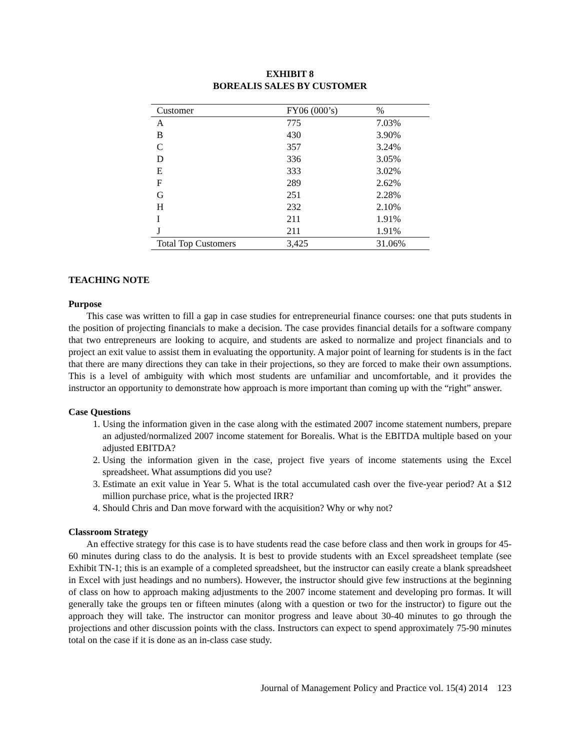EXHIBIT 8
BOREALIS SALES BY CUSTOMER
| Customer | FY06 (000’s) | % |
| --- | --- | --- |
| A | 775 | 7.03% |
| B | 430 | 3.90% |
| C | 357 | 3.24% |
| D | 336 | 3.05% |
| E | 333 | 3.02% |
| F | 289 | 2.62% |
| G | 251 | 2.28% |
| H | 232 | 2.10% |
| I | 211 | 1.91% |
| J | 211 | 1.91% |
| Total Top Customers | 3,425 | 31.06% |
TEACHING NOTE
Purpose
This case was written to fill a gap in case studies for entrepreneurial finance courses: one that puts students in the position of projecting financials to make a decision. The case provides financial details for a software company that two entrepreneurs are looking to acquire, and students are asked to normalize and project financials and to project an exit value to assist them in evaluating the opportunity. A major point of learning for students is in the fact that there are many directions they can take in their projections, so they are forced to make their own assumptions. This is a level of ambiguity with which most students are unfamiliar and uncomfortable, and it provides the instructor an opportunity to demonstrate how approach is more important than coming up with the “right” answer.
Case Questions
1. Using the information given in the case along with the estimated 2007 income statement numbers, prepare an adjusted/normalized 2007 income statement for Borealis. What is the EBITDA multiple based on your adjusted EBITDA?
2. Using the information given in the case, project five years of income statements using the Excel spreadsheet. What assumptions did you use?
3. Estimate an exit value in Year 5. What is the total accumulated cash over the five-year period? At a $12 million purchase price, what is the projected IRR?
4. Should Chris and Dan move forward with the acquisition? Why or why not?
Classroom Strategy
An effective strategy for this case is to have students read the case before class and then work in groups for 45-60 minutes during class to do the analysis. It is best to provide students with an Excel spreadsheet template (see Exhibit TN-1; this is an example of a completed spreadsheet, but the instructor can easily create a blank spreadsheet in Excel with just headings and no numbers). However, the instructor should give few instructions at the beginning of class on how to approach making adjustments to the 2007 income statement and developing pro formas. It will generally take the groups ten or fifteen minutes (along with a question or two for the instructor) to figure out the approach they will take. The instructor can monitor progress and leave about 30-40 minutes to go through the projections and other discussion points with the class. Instructors can expect to spend approximately 75-90 minutes total on the case if it is done as an in-class case study.
Journal of Management Policy and Practice vol. 15(4) 2014 123